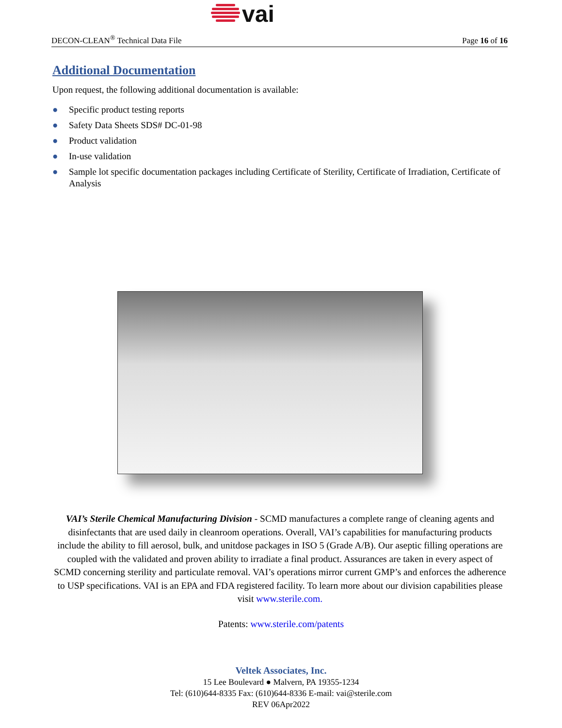vai
DECON-CLEAN<sup>®</sup> Technical Data File Page 16 of 16
Additional Documentation
Upon request, the following additional documentation is available:
● Specific product testing reports
● Safety Data Sheets SDS# DC-01-98
● Product validation
● In-use validation
● Sample lot specific documentation packages including Certificate of Sterility, Certificate of Irradiation, Certificate of Analysis
VAI’s Sterile Chemical Manufacturing Division - SCMD manufactures a complete range of cleaning agents and disinfectants that are used daily in cleanroom operations. Overall, VAI’s capabilities for manufacturing products include the ability to fill aerosol, bulk, and unitdose packages in ISO 5 (Grade A/B). Our aseptic filling operations are coupled with the validated and proven ability to irradiate a final product. Assurances are taken in every aspect of SCMD concerning sterility and particulate removal. VAI’s operations mirror current GMP’s and enforces the adherence to USP specifications. VAI is an EPA and FDA registered facility. To learn more about our division capabilities please visit www.sterile.com.
Patents: www.sterile.com/patents
Veltek Associates, Inc.
15 Lee Boulevard ● Malvern, PA 19355-1234
Tel: (610)644-8335 Fax: (610)644-8336 E-mail: vai@sterile.com
REV 06Apr2022